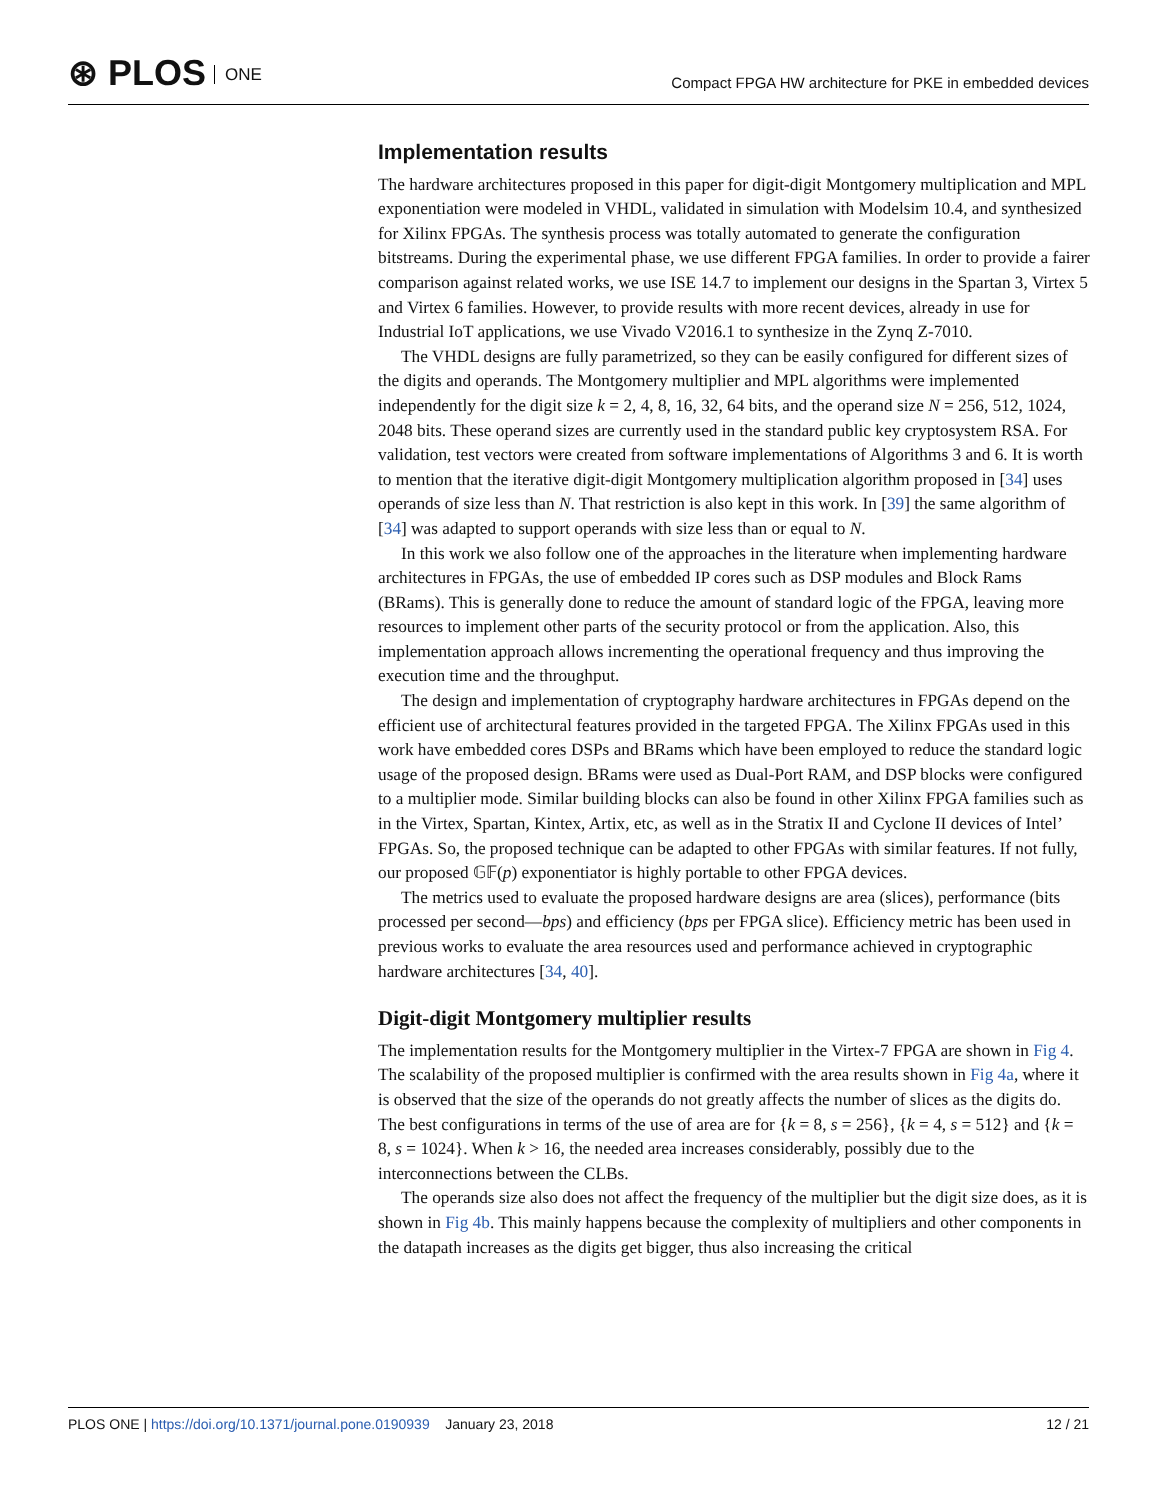⊛ PLOS ONE
Compact FPGA HW architecture for PKE in embedded devices
Implementation results
The hardware architectures proposed in this paper for digit-digit Montgomery multiplication and MPL exponentiation were modeled in VHDL, validated in simulation with Modelsim 10.4, and synthesized for Xilinx FPGAs. The synthesis process was totally automated to generate the configuration bitstreams. During the experimental phase, we use different FPGA families. In order to provide a fairer comparison against related works, we use ISE 14.7 to implement our designs in the Spartan 3, Virtex 5 and Virtex 6 families. However, to provide results with more recent devices, already in use for Industrial IoT applications, we use Vivado V2016.1 to synthesize in the Zynq Z-7010.
The VHDL designs are fully parametrized, so they can be easily configured for different sizes of the digits and operands. The Montgomery multiplier and MPL algorithms were implemented independently for the digit size k = 2, 4, 8, 16, 32, 64 bits, and the operand size N = 256, 512, 1024, 2048 bits. These operand sizes are currently used in the standard public key cryptosystem RSA. For validation, test vectors were created from software implementations of Algorithms 3 and 6. It is worth to mention that the iterative digit-digit Montgomery multiplication algorithm proposed in [34] uses operands of size less than N. That restriction is also kept in this work. In [39] the same algorithm of [34] was adapted to support operands with size less than or equal to N.
In this work we also follow one of the approaches in the literature when implementing hardware architectures in FPGAs, the use of embedded IP cores such as DSP modules and Block Rams (BRams). This is generally done to reduce the amount of standard logic of the FPGA, leaving more resources to implement other parts of the security protocol or from the application. Also, this implementation approach allows incrementing the operational frequency and thus improving the execution time and the throughput.
The design and implementation of cryptography hardware architectures in FPGAs depend on the efficient use of architectural features provided in the targeted FPGA. The Xilinx FPGAs used in this work have embedded cores DSPs and BRams which have been employed to reduce the standard logic usage of the proposed design. BRams were used as Dual-Port RAM, and DSP blocks were configured to a multiplier mode. Similar building blocks can also be found in other Xilinx FPGA families such as in the Virtex, Spartan, Kintex, Artix, etc, as well as in the Stratix II and Cyclone II devices of Intel’ FPGAs. So, the proposed technique can be adapted to other FPGAs with similar features. If not fully, our proposed 𝔾𝔽(p) exponentiator is highly portable to other FPGA devices.
The metrics used to evaluate the proposed hardware designs are area (slices), performance (bits processed per second—bps) and efficiency (bps per FPGA slice). Efficiency metric has been used in previous works to evaluate the area resources used and performance achieved in cryptographic hardware architectures [34, 40].
Digit-digit Montgomery multiplier results
The implementation results for the Montgomery multiplier in the Virtex-7 FPGA are shown in Fig 4. The scalability of the proposed multiplier is confirmed with the area results shown in Fig 4a, where it is observed that the size of the operands do not greatly affects the number of slices as the digits do. The best configurations in terms of the use of area are for {k = 8, s = 256}, {k = 4, s = 512} and {k = 8, s = 1024}. When k > 16, the needed area increases considerably, possibly due to the interconnections between the CLBs.
The operands size also does not affect the frequency of the multiplier but the digit size does, as it is shown in Fig 4b. This mainly happens because the complexity of multipliers and other components in the datapath increases as the digits get bigger, thus also increasing the critical
PLOS ONE | https://doi.org/10.1371/journal.pone.0190939 January 23, 2018 12 / 21